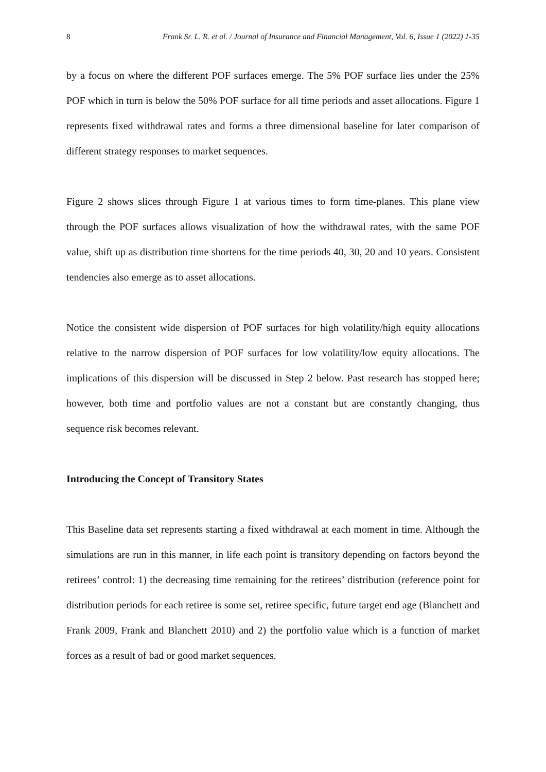8 Frank Sr. L. R. et al. / Journal of Insurance and Financial Management, Vol. 6, Issue 1 (2022) 1-35
by a focus on where the different POF surfaces emerge. The 5% POF surface lies under the 25% POF which in turn is below the 50% POF surface for all time periods and asset allocations. Figure 1 represents fixed withdrawal rates and forms a three dimensional baseline for later comparison of different strategy responses to market sequences.
Figure 2 shows slices through Figure 1 at various times to form time-planes. This plane view through the POF surfaces allows visualization of how the withdrawal rates, with the same POF value, shift up as distribution time shortens for the time periods 40, 30, 20 and 10 years. Consistent tendencies also emerge as to asset allocations.
Notice the consistent wide dispersion of POF surfaces for high volatility/high equity allocations relative to the narrow dispersion of POF surfaces for low volatility/low equity allocations. The implications of this dispersion will be discussed in Step 2 below. Past research has stopped here; however, both time and portfolio values are not a constant but are constantly changing, thus sequence risk becomes relevant.
Introducing the Concept of Transitory States
This Baseline data set represents starting a fixed withdrawal at each moment in time. Although the simulations are run in this manner, in life each point is transitory depending on factors beyond the retirees’ control: 1) the decreasing time remaining for the retirees’ distribution (reference point for distribution periods for each retiree is some set, retiree specific, future target end age (Blanchett and Frank 2009, Frank and Blanchett 2010) and 2) the portfolio value which is a function of market forces as a result of bad or good market sequences.